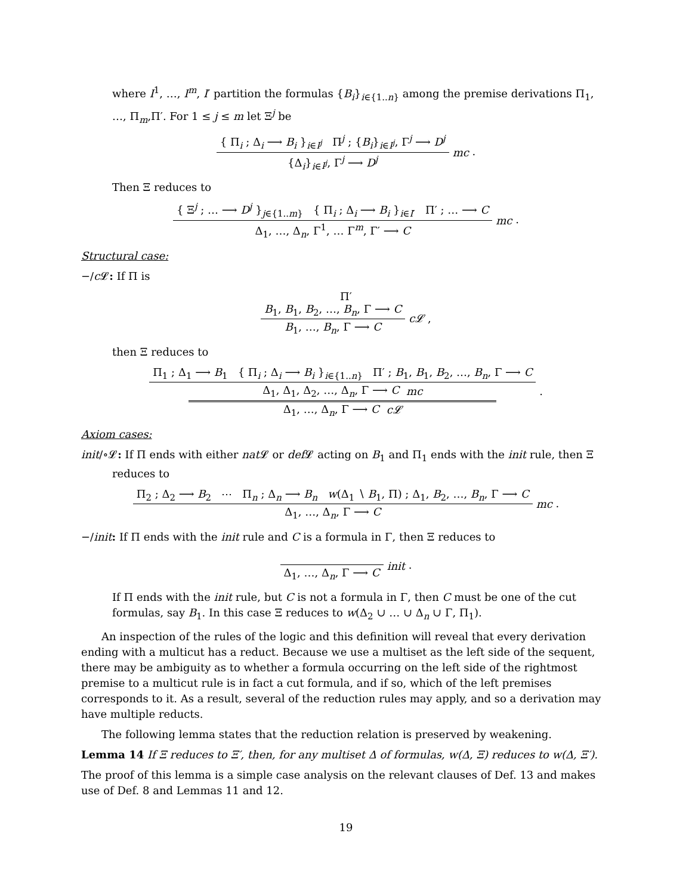where I<sup>1</sup>, …, I<sup>m</sup>, I′ partition the formulas {B<sub>i</sub>}<sub>i∈{1..n}</sub> among the premise derivations Π<sub>1</sub>, …, Π<sub>m</sub>,Π′. For 1 ≤ j ≤ m let Ξ<sup>j</sup> be
{ Π<sub>i</sub> ; Δ<sub>i</sub> ⟶ B<sub>i</sub> }<sub>i∈I<sup>j</sup></sub> Π<sup>j</sup> ; {B<sub>i</sub>}<sub>i∈I<sup>j</sup></sub>, Γ<sup>j</sup> ⟶ D<sup>j</sup>
{Δ<sub>i</sub>}<sub>i∈I<sup>j</sup></sub>, Γ<sup>j</sup> ⟶ D<sup>j</sup>
mc .
Then Ξ reduces to
{ Ξ<sup>j</sup> ; … ⟶ D<sup>j</sup> }<sub>j∈{1..m}</sub> { Π<sub>i</sub> ; Δ<sub>i</sub> ⟶ B<sub>i</sub> }<sub>i∈I′</sub> Π′ ; … ⟶ C
Δ<sub>1</sub>, …, Δ<sub>n</sub>, Γ<sup>1</sup>, … Γ<sup>m</sup>, Γ′ ⟶ C
mc .
Structural case:
−/c 𝓛: If Π is
Π′
B<sub>1</sub>, B<sub>1</sub>, B<sub>2</sub>, …, B<sub>n</sub>, Γ ⟶ C
B<sub>1</sub>, …, B<sub>n</sub>, Γ ⟶ C
c𝓛 ,
then Ξ reduces to
Π<sub>1</sub> ; Δ<sub>1</sub> ⟶ B<sub>1</sub> { Π<sub>i</sub> ; Δ<sub>i</sub> ⟶ B<sub>i</sub> }<sub>i∈{1..n}</sub> Π′ ; B<sub>1</sub>, B<sub>1</sub>, B<sub>2</sub>, …, B<sub>n</sub>, Γ ⟶ C
Δ<sub>1</sub>, Δ<sub>1</sub>, Δ<sub>2</sub>, …, Δ<sub>n</sub>, Γ ⟶ C mc
Δ<sub>1</sub>, …, Δ<sub>n</sub>, Γ ⟶ C c𝓛
.
Axiom cases:
init/∘𝓛: If Π ends with either nat 𝓛 or def 𝓛 acting on B<sub>1</sub> and Π<sub>1</sub> ends with the init rule, then Ξ
reduces to
Π<sub>2</sub> ; Δ<sub>2</sub> ⟶ B<sub>2</sub> ⋯ Π<sub>n</sub> ; Δ<sub>n</sub> ⟶ B<sub>n</sub> w(Δ<sub>1</sub> ∖ B<sub>1</sub>, Π) ; Δ<sub>1</sub>, B<sub>2</sub>, …, B<sub>n</sub>, Γ ⟶ C
Δ<sub>1</sub>, …, Δ<sub>n</sub>, Γ ⟶ C
mc .
−/init: If Π ends with the init rule and C is a formula in Γ, then Ξ reduces to
Δ<sub>1</sub>, …, Δ<sub>n</sub>, Γ ⟶ C
init .
If Π ends with the init rule, but C is not a formula in Γ, then C must be one of the cut formulas, say B<sub>1</sub>. In this case Ξ reduces to w(Δ<sub>2</sub> ∪ … ∪ Δ<sub>n</sub> ∪ Γ, Π<sub>1</sub>).
An inspection of the rules of the logic and this definition will reveal that every derivation ending with a multicut has a reduct. Because we use a multiset as the left side of the sequent, there may be ambiguity as to whether a formula occurring on the left side of the rightmost premise to a multicut rule is in fact a cut formula, and if so, which of the left premises corresponds to it. As a result, several of the reduction rules may apply, and so a derivation may have multiple reducts.
The following lemma states that the reduction relation is preserved by weakening.
Lemma 14 If Ξ reduces to Ξ′, then, for any multiset Δ of formulas, w(Δ, Ξ) reduces to w(Δ, Ξ′).
The proof of this lemma is a simple case analysis on the relevant clauses of Def. 13 and makes use of Def. 8 and Lemmas 11 and 12.
19